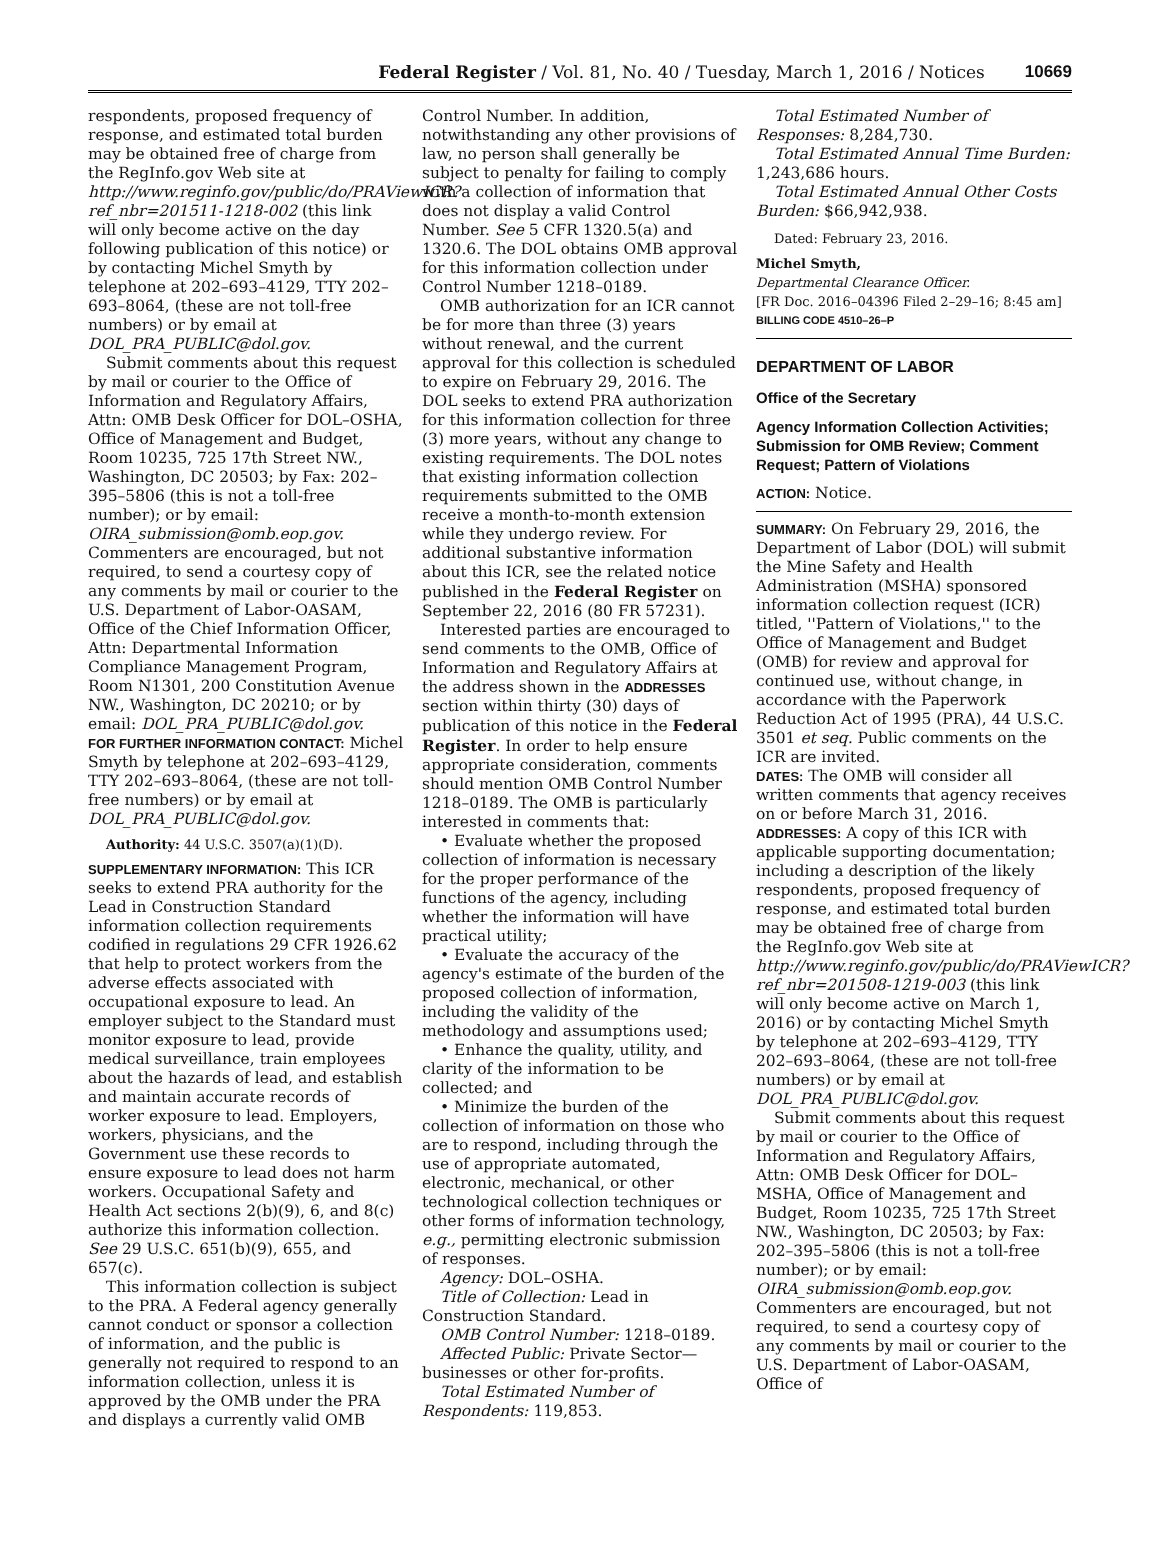Federal Register / Vol. 81, No. 40 / Tuesday, March 1, 2016 / Notices 10669
respondents, proposed frequency of response, and estimated total burden may be obtained free of charge from the RegInfo.gov Web site at http://www.reginfo.gov/public/do/PRAViewICR?ref_nbr=201511-1218-002 (this link will only become active on the day following publication of this notice) or by contacting Michel Smyth by telephone at 202–693–4129, TTY 202–693–8064, (these are not toll-free numbers) or by email at DOL_PRA_PUBLIC@dol.gov.
Submit comments about this request by mail or courier to the Office of Information and Regulatory Affairs, Attn: OMB Desk Officer for DOL–OSHA, Office of Management and Budget, Room 10235, 725 17th Street NW., Washington, DC 20503; by Fax: 202–395–5806 (this is not a toll-free number); or by email: OIRA_submission@omb.eop.gov. Commenters are encouraged, but not required, to send a courtesy copy of any comments by mail or courier to the U.S. Department of Labor-OASAM, Office of the Chief Information Officer, Attn: Departmental Information Compliance Management Program, Room N1301, 200 Constitution Avenue NW., Washington, DC 20210; or by email: DOL_PRA_PUBLIC@dol.gov.
FOR FURTHER INFORMATION CONTACT: Michel Smyth by telephone at 202–693–4129, TTY 202–693–8064, (these are not toll-free numbers) or by email at DOL_PRA_PUBLIC@dol.gov.
Authority: 44 U.S.C. 3507(a)(1)(D).
SUPPLEMENTARY INFORMATION: This ICR seeks to extend PRA authority for the Lead in Construction Standard information collection requirements codified in regulations 29 CFR 1926.62 that help to protect workers from the adverse effects associated with occupational exposure to lead. An employer subject to the Standard must monitor exposure to lead, provide medical surveillance, train employees about the hazards of lead, and establish and maintain accurate records of worker exposure to lead. Employers, workers, physicians, and the Government use these records to ensure exposure to lead does not harm workers. Occupational Safety and Health Act sections 2(b)(9), 6, and 8(c) authorize this information collection. See 29 U.S.C. 651(b)(9), 655, and 657(c).
This information collection is subject to the PRA. A Federal agency generally cannot conduct or sponsor a collection of information, and the public is generally not required to respond to an information collection, unless it is approved by the OMB under the PRA and displays a currently valid OMB
Control Number. In addition, notwithstanding any other provisions of law, no person shall generally be subject to penalty for failing to comply with a collection of information that does not display a valid Control Number. See 5 CFR 1320.5(a) and 1320.6. The DOL obtains OMB approval for this information collection under Control Number 1218–0189.
OMB authorization for an ICR cannot be for more than three (3) years without renewal, and the current approval for this collection is scheduled to expire on February 29, 2016. The DOL seeks to extend PRA authorization for this information collection for three (3) more years, without any change to existing requirements. The DOL notes that existing information collection requirements submitted to the OMB receive a month-to-month extension while they undergo review. For additional substantive information about this ICR, see the related notice published in the Federal Register on September 22, 2016 (80 FR 57231).
Interested parties are encouraged to send comments to the OMB, Office of Information and Regulatory Affairs at the address shown in the ADDRESSES section within thirty (30) days of publication of this notice in the Federal Register. In order to help ensure appropriate consideration, comments should mention OMB Control Number 1218–0189. The OMB is particularly interested in comments that:
• Evaluate whether the proposed collection of information is necessary for the proper performance of the functions of the agency, including whether the information will have practical utility;
• Evaluate the accuracy of the agency's estimate of the burden of the proposed collection of information, including the validity of the methodology and assumptions used;
• Enhance the quality, utility, and clarity of the information to be collected; and
• Minimize the burden of the collection of information on those who are to respond, including through the use of appropriate automated, electronic, mechanical, or other technological collection techniques or other forms of information technology, e.g., permitting electronic submission of responses.
Agency: DOL–OSHA.
Title of Collection: Lead in Construction Standard.
OMB Control Number: 1218–0189.
Affected Public: Private Sector—businesses or other for-profits.
Total Estimated Number of Respondents: 119,853.
Total Estimated Number of Responses: 8,284,730.
Total Estimated Annual Time Burden: 1,243,686 hours.
Total Estimated Annual Other Costs Burden: $66,942,938.
Dated: February 23, 2016.
Michel Smyth,
Departmental Clearance Officer.
[FR Doc. 2016–04396 Filed 2–29–16; 8:45 am]
BILLING CODE 4510–26–P
DEPARTMENT OF LABOR
Office of the Secretary
Agency Information Collection Activities; Submission for OMB Review; Comment Request; Pattern of Violations
ACTION: Notice.
SUMMARY: On February 29, 2016, the Department of Labor (DOL) will submit the Mine Safety and Health Administration (MSHA) sponsored information collection request (ICR) titled, ''Pattern of Violations,'' to the Office of Management and Budget (OMB) for review and approval for continued use, without change, in accordance with the Paperwork Reduction Act of 1995 (PRA), 44 U.S.C. 3501 et seq. Public comments on the ICR are invited.
DATES: The OMB will consider all written comments that agency receives on or before March 31, 2016.
ADDRESSES: A copy of this ICR with applicable supporting documentation; including a description of the likely respondents, proposed frequency of response, and estimated total burden may be obtained free of charge from the RegInfo.gov Web site at http://www.reginfo.gov/public/do/PRAViewICR?ref_nbr=201508-1219-003 (this link will only become active on March 1, 2016) or by contacting Michel Smyth by telephone at 202–693–4129, TTY 202–693–8064, (these are not toll-free numbers) or by email at DOL_PRA_PUBLIC@dol.gov.
Submit comments about this request by mail or courier to the Office of Information and Regulatory Affairs, Attn: OMB Desk Officer for DOL–MSHA, Office of Management and Budget, Room 10235, 725 17th Street NW., Washington, DC 20503; by Fax: 202–395–5806 (this is not a toll-free number); or by email: OIRA_submission@omb.eop.gov. Commenters are encouraged, but not required, to send a courtesy copy of any comments by mail or courier to the U.S. Department of Labor-OASAM, Office of